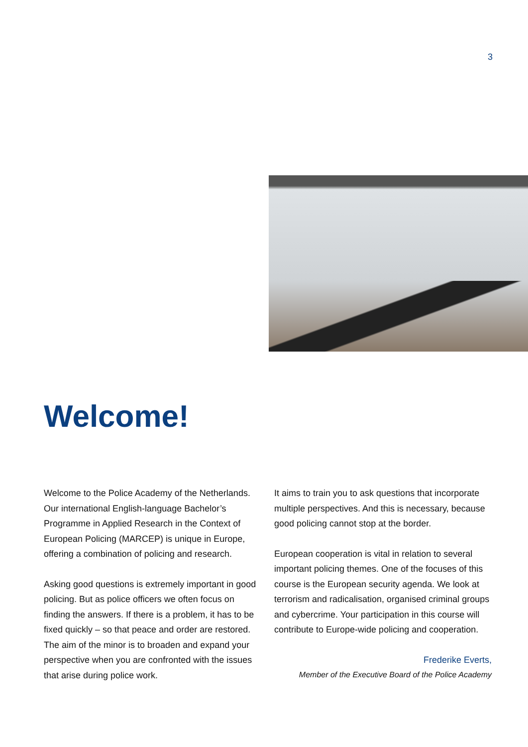3
Welcome!
Welcome to the Police Academy of the Netherlands. Our international English-language Bachelor’s Programme in Applied Research in the Context of European Policing (MARCEP) is unique in Europe, offering a combination of policing and research.
Asking good questions is extremely important in good policing. But as police officers we often focus on finding the answers. If there is a problem, it has to be fixed quickly – so that peace and order are restored. The aim of the minor is to broaden and expand your perspective when you are confronted with the issues that arise during police work.
It aims to train you to ask questions that incorporate multiple perspectives. And this is necessary, because good policing cannot stop at the border.
European cooperation is vital in relation to several important policing themes. One of the focuses of this course is the European security agenda. We look at terrorism and radicalisation, organised criminal groups and cybercrime. Your participation in this course will contribute to Europe-wide policing and cooperation.
Frederike Everts,
Member of the Executive Board of the Police Academy